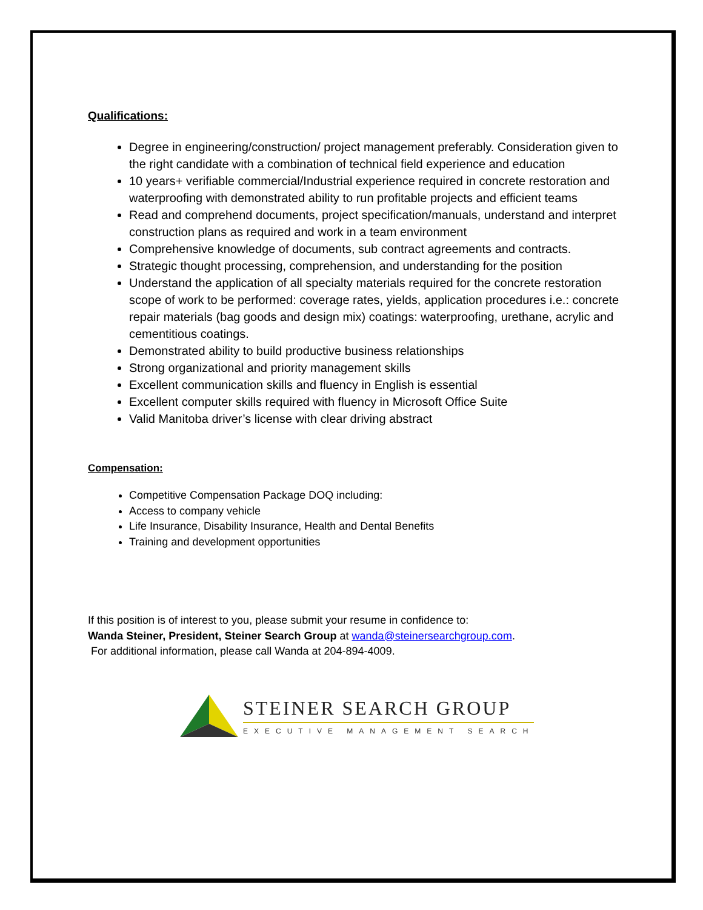Qualifications:
Degree in engineering/construction/ project management preferably. Consideration given to the right candidate with a combination of technical field experience and education
10 years+ verifiable commercial/Industrial experience required in concrete restoration and waterproofing with demonstrated ability to run profitable projects and efficient teams
Read and comprehend documents, project specification/manuals, understand and interpret construction plans as required and work in a team environment
Comprehensive knowledge of documents, sub contract agreements and contracts.
Strategic thought processing, comprehension, and understanding for the position
Understand the application of all specialty materials required for the concrete restoration scope of work to be performed: coverage rates, yields, application procedures i.e.: concrete repair materials (bag goods and design mix) coatings: waterproofing, urethane, acrylic and cementitious coatings.
Demonstrated ability to build productive business relationships
Strong organizational and priority management skills
Excellent communication skills and fluency in English is essential
Excellent computer skills required with fluency in Microsoft Office Suite
Valid Manitoba driver’s license with clear driving abstract
Compensation:
Competitive Compensation Package DOQ including:
Access to company vehicle
Life Insurance, Disability Insurance, Health and Dental Benefits
Training and development opportunities
If this position is of interest to you, please submit your resume in confidence to:
Wanda Steiner, President, Steiner Search Group at wanda@steinersearchgroup.com.
For additional information, please call Wanda at 204-894-4009.
STEINER SEARCH GROUP
EXECUTIVE MANAGEMENT SEARCH